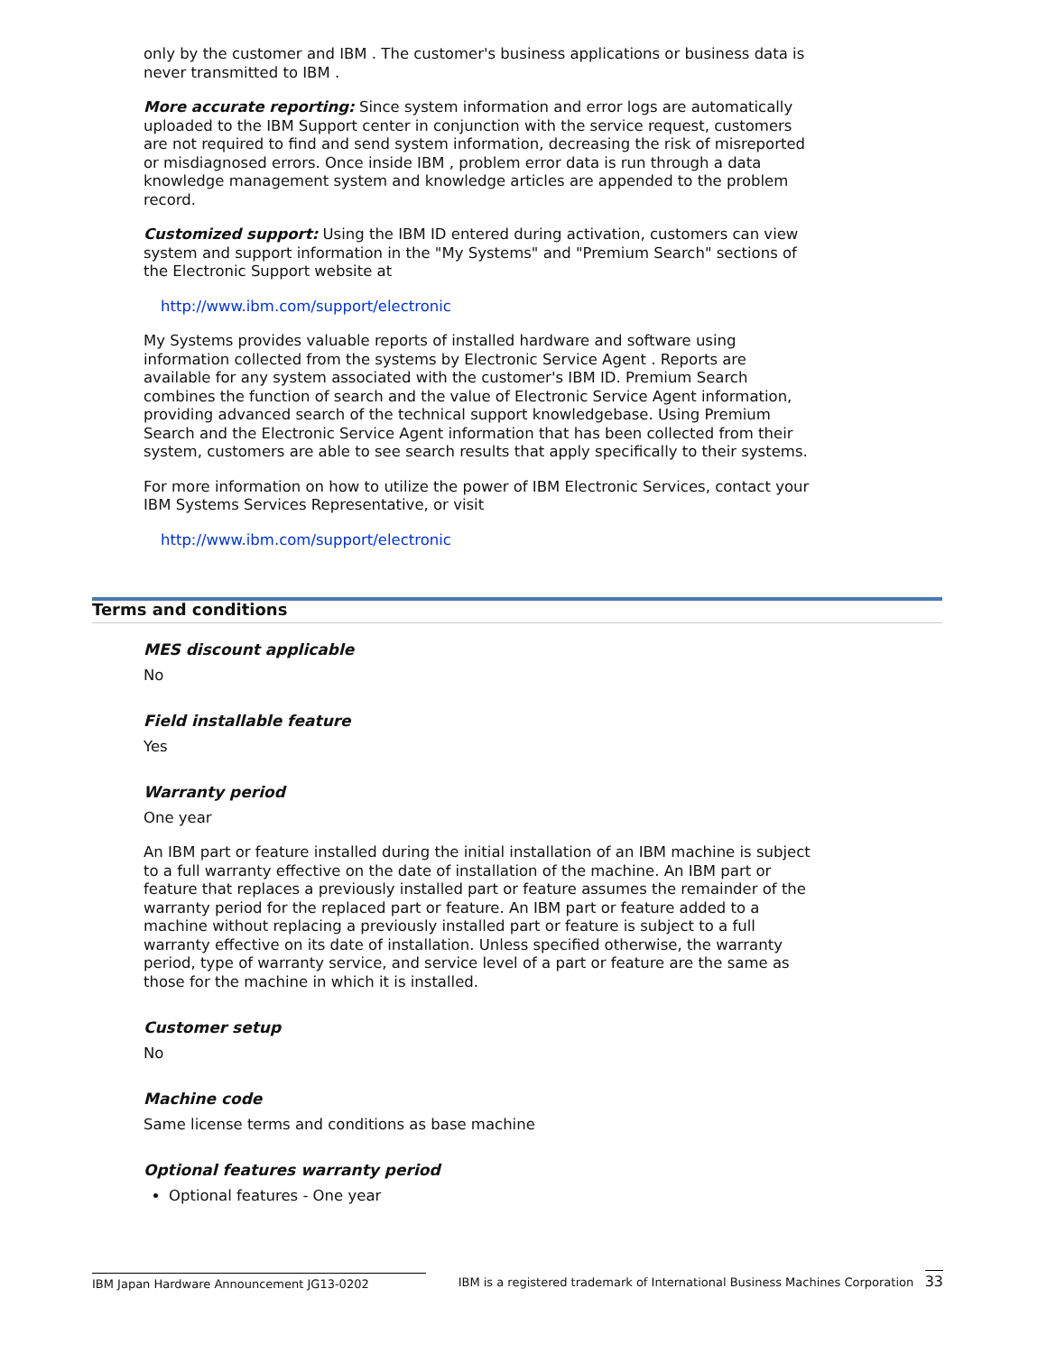only by the customer and IBM . The customer's business applications or business data is never transmitted to IBM .
More accurate reporting: Since system information and error logs are automatically uploaded to the IBM Support center in conjunction with the service request, customers are not required to find and send system information, decreasing the risk of misreported or misdiagnosed errors. Once inside IBM , problem error data is run through a data knowledge management system and knowledge articles are appended to the problem record.
Customized support: Using the IBM ID entered during activation, customers can view system and support information in the "My Systems" and "Premium Search" sections of the Electronic Support website at
http://www.ibm.com/support/electronic
My Systems provides valuable reports of installed hardware and software using information collected from the systems by Electronic Service Agent . Reports are available for any system associated with the customer's IBM ID. Premium Search combines the function of search and the value of Electronic Service Agent information, providing advanced search of the technical support knowledgebase. Using Premium Search and the Electronic Service Agent information that has been collected from their system, customers are able to see search results that apply specifically to their systems.
For more information on how to utilize the power of IBM Electronic Services, contact your IBM Systems Services Representative, or visit
http://www.ibm.com/support/electronic
Terms and conditions
MES discount applicable
No
Field installable feature
Yes
Warranty period
One year
An IBM part or feature installed during the initial installation of an IBM machine is subject to a full warranty effective on the date of installation of the machine. An IBM part or feature that replaces a previously installed part or feature assumes the remainder of the warranty period for the replaced part or feature. An IBM part or feature added to a machine without replacing a previously installed part or feature is subject to a full warranty effective on its date of installation. Unless specified otherwise, the warranty period, type of warranty service, and service level of a part or feature are the same as those for the machine in which it is installed.
Customer setup
No
Machine code
Same license terms and conditions as base machine
Optional features warranty period
Optional features - One year
IBM Japan Hardware Announcement JG13-0202 IBM is a registered trademark of International Business Machines Corporation 33